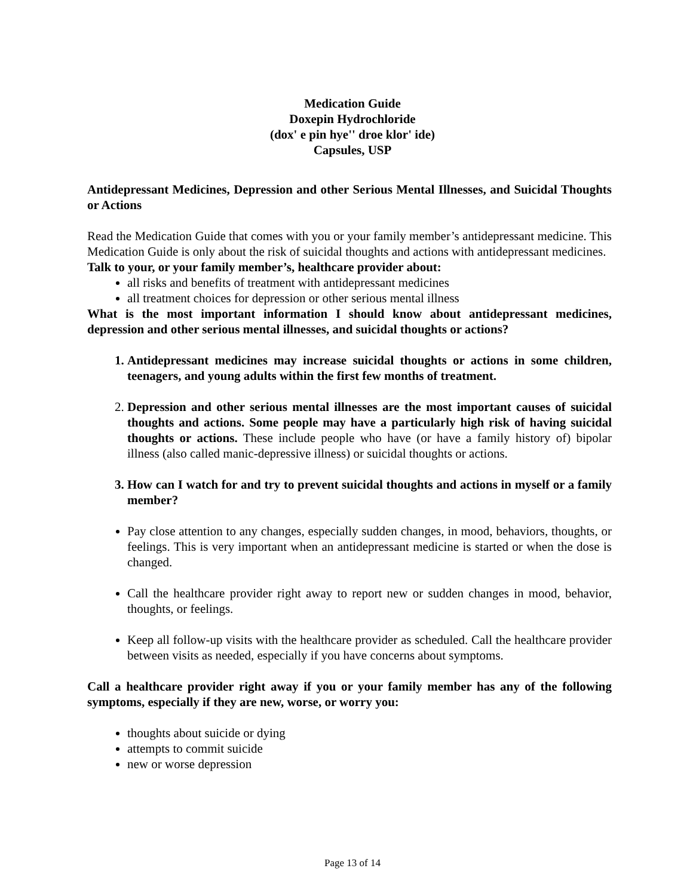Medication Guide
Doxepin Hydrochloride
(dox' e pin hye'' droe klor' ide)
Capsules, USP
Antidepressant Medicines, Depression and other Serious Mental Illnesses, and Suicidal Thoughts or Actions
Read the Medication Guide that comes with you or your family member’s antidepressant medicine. This Medication Guide is only about the risk of suicidal thoughts and actions with antidepressant medicines.
Talk to your, or your family member’s, healthcare provider about:
all risks and benefits of treatment with antidepressant medicines
all treatment choices for depression or other serious mental illness
What is the most important information I should know about antidepressant medicines, depression and other serious mental illnesses, and suicidal thoughts or actions?
1. Antidepressant medicines may increase suicidal thoughts or actions in some children, teenagers, and young adults within the first few months of treatment.
2. Depression and other serious mental illnesses are the most important causes of suicidal thoughts and actions. Some people may have a particularly high risk of having suicidal thoughts or actions. These include people who have (or have a family history of) bipolar illness (also called manic-depressive illness) or suicidal thoughts or actions.
3. How can I watch for and try to prevent suicidal thoughts and actions in myself or a family member?
Pay close attention to any changes, especially sudden changes, in mood, behaviors, thoughts, or feelings. This is very important when an antidepressant medicine is started or when the dose is changed.
Call the healthcare provider right away to report new or sudden changes in mood, behavior, thoughts, or feelings.
Keep all follow-up visits with the healthcare provider as scheduled. Call the healthcare provider between visits as needed, especially if you have concerns about symptoms.
Call a healthcare provider right away if you or your family member has any of the following symptoms, especially if they are new, worse, or worry you:
thoughts about suicide or dying
attempts to commit suicide
new or worse depression
Page 13 of 14